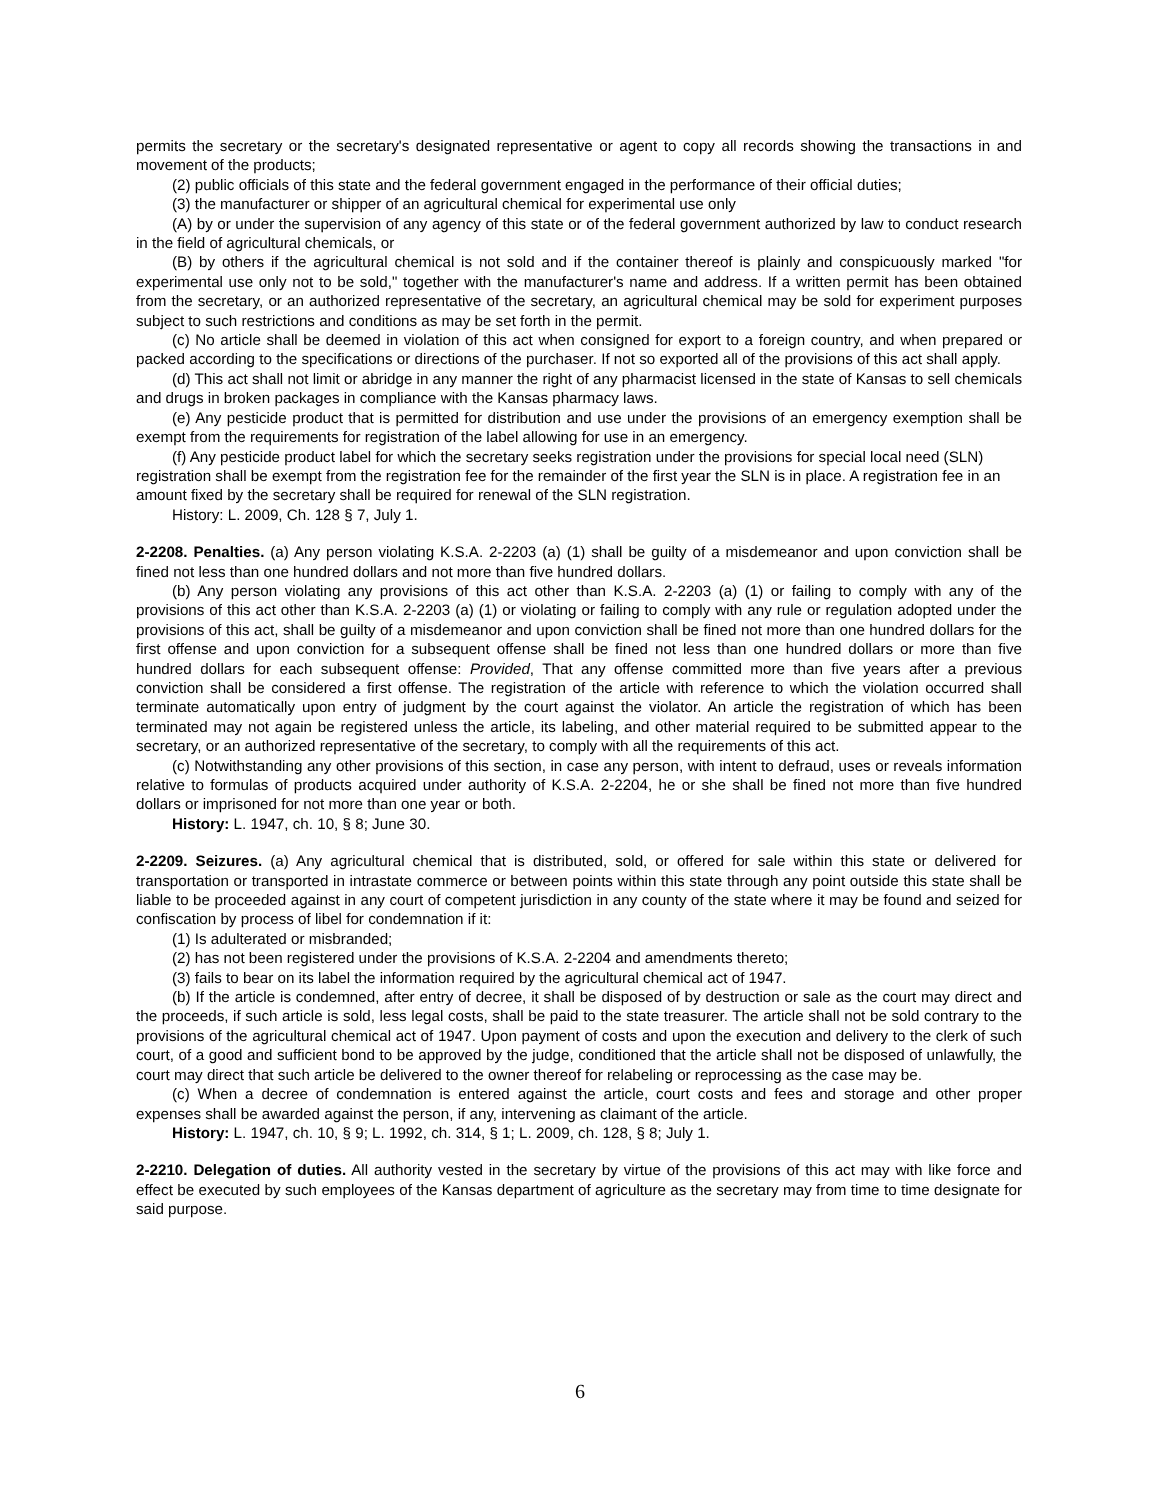permits the secretary or the secretary's designated representative or agent to copy all records showing the transactions in and movement of the products;
(2) public officials of this state and the federal government engaged in the performance of their official duties;
(3) the manufacturer or shipper of an agricultural chemical for experimental use only
(A) by or under the supervision of any agency of this state or of the federal government authorized by law to conduct research in the field of agricultural chemicals, or
(B) by others if the agricultural chemical is not sold and if the container thereof is plainly and conspicuously marked "for experimental use only not to be sold," together with the manufacturer's name and address. If a written permit has been obtained from the secretary, or an authorized representative of the secretary, an agricultural chemical may be sold for experiment purposes subject to such restrictions and conditions as may be set forth in the permit.
(c) No article shall be deemed in violation of this act when consigned for export to a foreign country, and when prepared or packed according to the specifications or directions of the purchaser. If not so exported all of the provisions of this act shall apply.
(d) This act shall not limit or abridge in any manner the right of any pharmacist licensed in the state of Kansas to sell chemicals and drugs in broken packages in compliance with the Kansas pharmacy laws.
(e) Any pesticide product that is permitted for distribution and use under the provisions of an emergency exemption shall be exempt from the requirements for registration of the label allowing for use in an emergency.
(f) Any pesticide product label for which the secretary seeks registration under the provisions for special local need (SLN) registration shall be exempt from the registration fee for the remainder of the first year the SLN is in place. A registration fee in an amount fixed by the secretary shall be required for renewal of the SLN registration.
History: L. 2009, Ch. 128 § 7, July 1.
2-2208. Penalties. (a) Any person violating K.S.A. 2-2203 (a) (1) shall be guilty of a misdemeanor and upon conviction shall be fined not less than one hundred dollars and not more than five hundred dollars.
(b) Any person violating any provisions of this act other than K.S.A. 2-2203 (a) (1) or failing to comply with any of the provisions of this act other than K.S.A. 2-2203 (a) (1) or violating or failing to comply with any rule or regulation adopted under the provisions of this act, shall be guilty of a misdemeanor and upon conviction shall be fined not more than one hundred dollars for the first offense and upon conviction for a subsequent offense shall be fined not less than one hundred dollars or more than five hundred dollars for each subsequent offense: Provided, That any offense committed more than five years after a previous conviction shall be considered a first offense. The registration of the article with reference to which the violation occurred shall terminate automatically upon entry of judgment by the court against the violator. An article the registration of which has been terminated may not again be registered unless the article, its labeling, and other material required to be submitted appear to the secretary, or an authorized representative of the secretary, to comply with all the requirements of this act.
(c) Notwithstanding any other provisions of this section, in case any person, with intent to defraud, uses or reveals information relative to formulas of products acquired under authority of K.S.A. 2-2204, he or she shall be fined not more than five hundred dollars or imprisoned for not more than one year or both.
History: L. 1947, ch. 10, § 8; June 30.
2-2209. Seizures. (a) Any agricultural chemical that is distributed, sold, or offered for sale within this state or delivered for transportation or transported in intrastate commerce or between points within this state through any point outside this state shall be liable to be proceeded against in any court of competent jurisdiction in any county of the state where it may be found and seized for confiscation by process of libel for condemnation if it:
(1) Is adulterated or misbranded;
(2) has not been registered under the provisions of K.S.A. 2-2204 and amendments thereto;
(3) fails to bear on its label the information required by the agricultural chemical act of 1947.
(b) If the article is condemned, after entry of decree, it shall be disposed of by destruction or sale as the court may direct and the proceeds, if such article is sold, less legal costs, shall be paid to the state treasurer. The article shall not be sold contrary to the provisions of the agricultural chemical act of 1947. Upon payment of costs and upon the execution and delivery to the clerk of such court, of a good and sufficient bond to be approved by the judge, conditioned that the article shall not be disposed of unlawfully, the court may direct that such article be delivered to the owner thereof for relabeling or reprocessing as the case may be.
(c) When a decree of condemnation is entered against the article, court costs and fees and storage and other proper expenses shall be awarded against the person, if any, intervening as claimant of the article.
History: L. 1947, ch. 10, § 9; L. 1992, ch. 314, § 1; L. 2009, ch. 128, § 8; July 1.
2-2210. Delegation of duties. All authority vested in the secretary by virtue of the provisions of this act may with like force and effect be executed by such employees of the Kansas department of agriculture as the secretary may from time to time designate for said purpose.
6